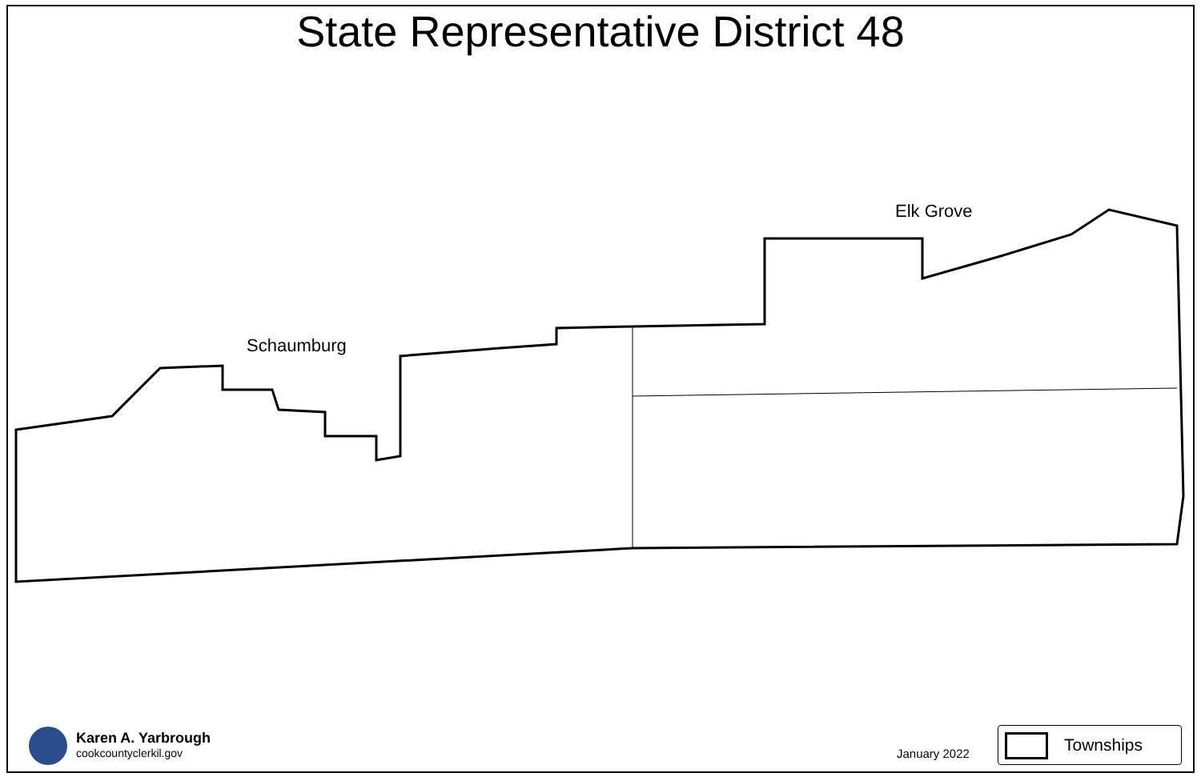State Representative District 48
Elk Grove
Schaumburg
Karen A. Yarbrough
cookcountyclerkil.gov
January 2022
Townships